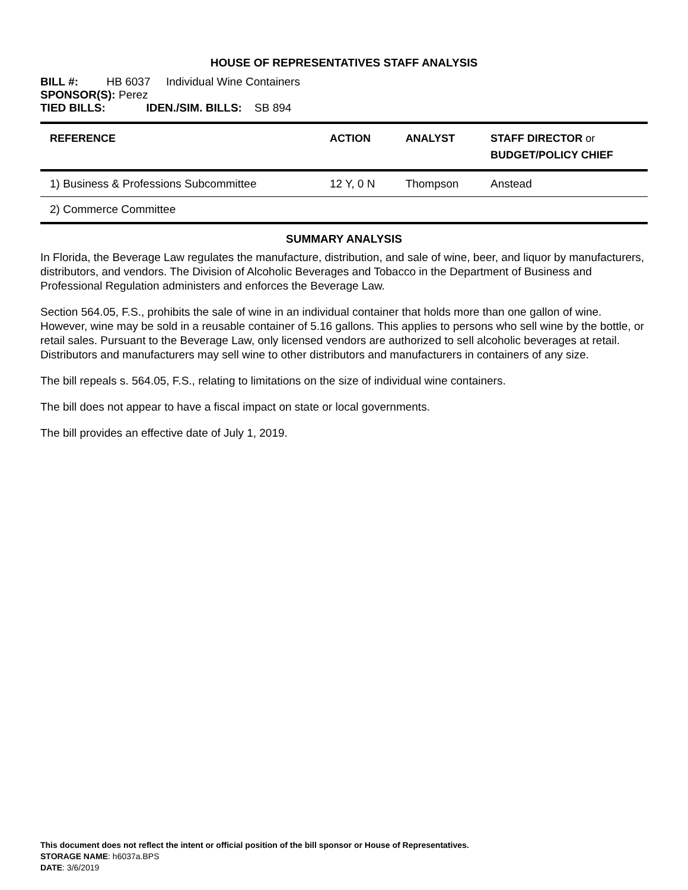HOUSE OF REPRESENTATIVES STAFF ANALYSIS
BILL #: HB 6037 Individual Wine Containers
SPONSOR(S): Perez
TIED BILLS: IDEN./SIM. BILLS: SB 894
| REFERENCE | ACTION | ANALYST | STAFF DIRECTOR or BUDGET/POLICY CHIEF |
| --- | --- | --- | --- |
| 1) Business & Professions Subcommittee | 12 Y, 0 N | Thompson | Anstead |
| 2) Commerce Committee | | | |
SUMMARY ANALYSIS
In Florida, the Beverage Law regulates the manufacture, distribution, and sale of wine, beer, and liquor by manufacturers, distributors, and vendors. The Division of Alcoholic Beverages and Tobacco in the Department of Business and Professional Regulation administers and enforces the Beverage Law.
Section 564.05, F.S., prohibits the sale of wine in an individual container that holds more than one gallon of wine. However, wine may be sold in a reusable container of 5.16 gallons. This applies to persons who sell wine by the bottle, or retail sales. Pursuant to the Beverage Law, only licensed vendors are authorized to sell alcoholic beverages at retail. Distributors and manufacturers may sell wine to other distributors and manufacturers in containers of any size.
The bill repeals s. 564.05, F.S., relating to limitations on the size of individual wine containers.
The bill does not appear to have a fiscal impact on state or local governments.
The bill provides an effective date of July 1, 2019.
This document does not reflect the intent or official position of the bill sponsor or House of Representatives.
STORAGE NAME: h6037a.BPS
DATE: 3/6/2019